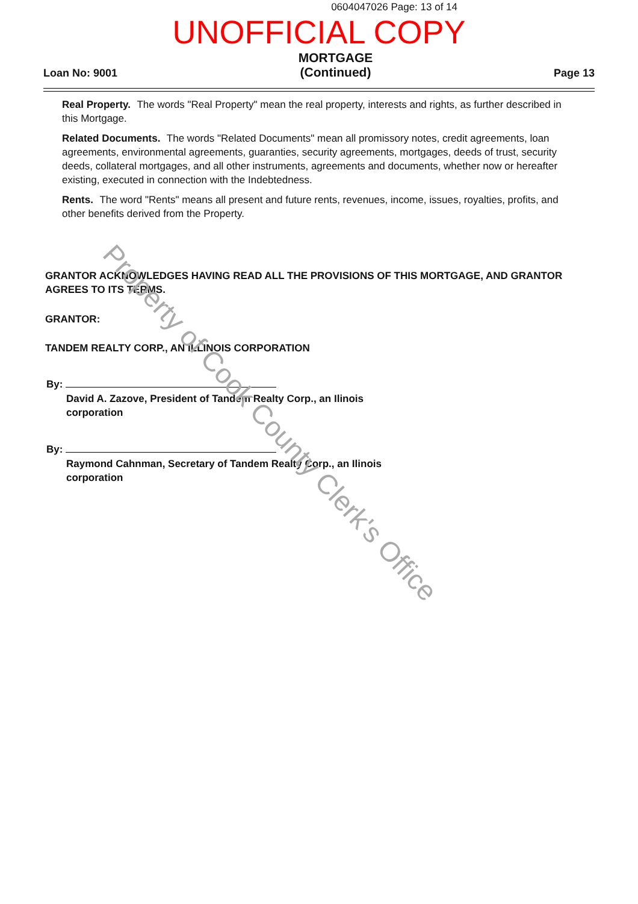0604047026 Page: 13 of 14
UNOFFICIAL COPY
Loan No: 9001
MORTGAGE
(Continued)
Page 13
Real Property. The words "Real Property" mean the real property, interests and rights, as further described in this Mortgage.
Related Documents. The words "Related Documents" mean all promissory notes, credit agreements, loan agreements, environmental agreements, guaranties, security agreements, mortgages, deeds of trust, security deeds, collateral mortgages, and all other instruments, agreements and documents, whether now or hereafter existing, executed in connection with the Indebtedness.
Rents. The word "Rents" means all present and future rents, revenues, income, issues, royalties, profits, and other benefits derived from the Property.
GRANTOR ACKNOWLEDGES HAVING READ ALL THE PROVISIONS OF THIS MORTGAGE, AND GRANTOR AGREES TO ITS TERMS.
GRANTOR:
TANDEM REALTY CORP., AN ILLINOIS CORPORATION
By:
David A. Zazove, President of Tandem Realty Corp., an Ilinois corporation
By:
Raymond Cahnman, Secretary of Tandem Realty Corp., an Ilinois corporation
Property of Cook County Clerk's Office